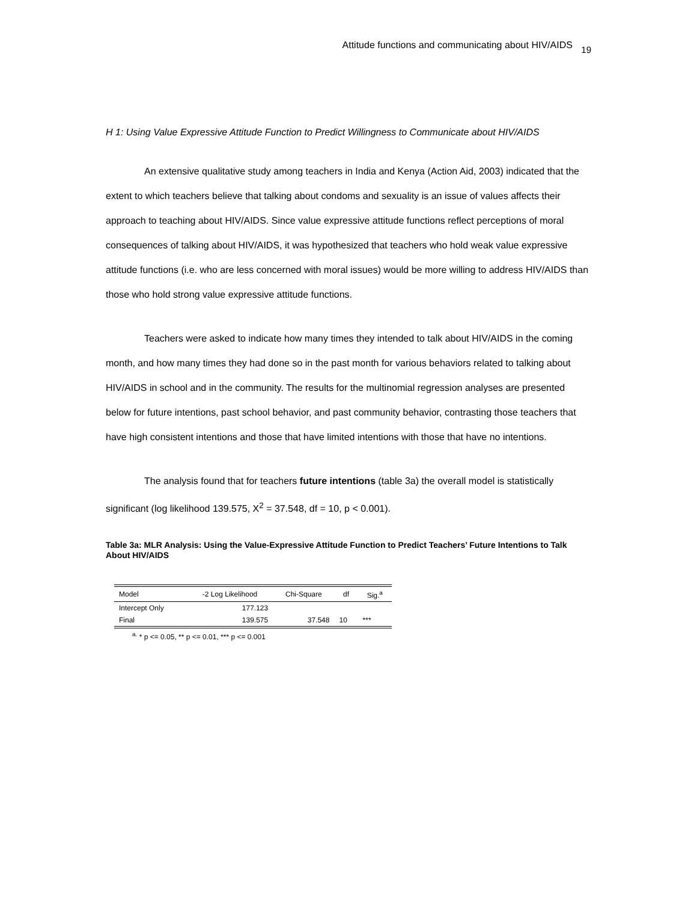Attitude functions and communicating about HIV/AIDS 19
H 1: Using Value Expressive Attitude Function to Predict Willingness to Communicate about HIV/AIDS
An extensive qualitative study among teachers in India and Kenya (Action Aid, 2003) indicated that the extent to which teachers believe that talking about condoms and sexuality is an issue of values affects their approach to teaching about HIV/AIDS. Since value expressive attitude functions reflect perceptions of moral consequences of talking about HIV/AIDS, it was hypothesized that teachers who hold weak value expressive attitude functions (i.e. who are less concerned with moral issues) would be more willing to address HIV/AIDS than those who hold strong value expressive attitude functions.
Teachers were asked to indicate how many times they intended to talk about HIV/AIDS in the coming month, and how many times they had done so in the past month for various behaviors related to talking about HIV/AIDS in school and in the community. The results for the multinomial regression analyses are presented below for future intentions, past school behavior, and past community behavior, contrasting those teachers that have high consistent intentions and those that have limited intentions with those that have no intentions.
The analysis found that for teachers future intentions (table 3a) the overall model is statistically significant (log likelihood 139.575, X<sup>2</sup> = 37.548, df = 10, p < 0.001).
Table 3a: MLR Analysis: Using the Value-Expressive Attitude Function to Predict Teachers’ Future Intentions to Talk About HIV/AIDS
| Model | -2 Log Likelihood | Chi-Square | df | Sig.<sup>a</sup> |
| --- | --- | --- | --- | --- |
| Intercept Only | 177.123 | | | |
| Final | 139.575 | 37.548 | 10 | *** |
<sup>a.</sup> * p <= 0.05, ** p <= 0.01, *** p <= 0.001